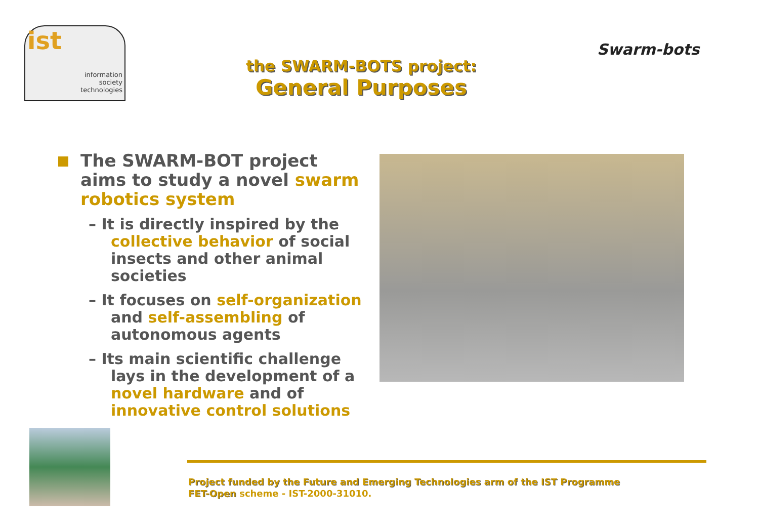ist
information
society
technologies
the SWARM-BOTS project:
General Purposes
Swarm-bots
The SWARM-BOT project aims to study a novel swarm robotics system
– It is directly inspired by the collective behavior of social insects and other animal societies
– It focuses on self-organization and self-assembling of autonomous agents
– Its main scientific challenge lays in the development of a novel hardware and of innovative control solutions
Project funded by the Future and Emerging Technologies arm of the IST Programme
FET-Open scheme - IST-2000-31010.